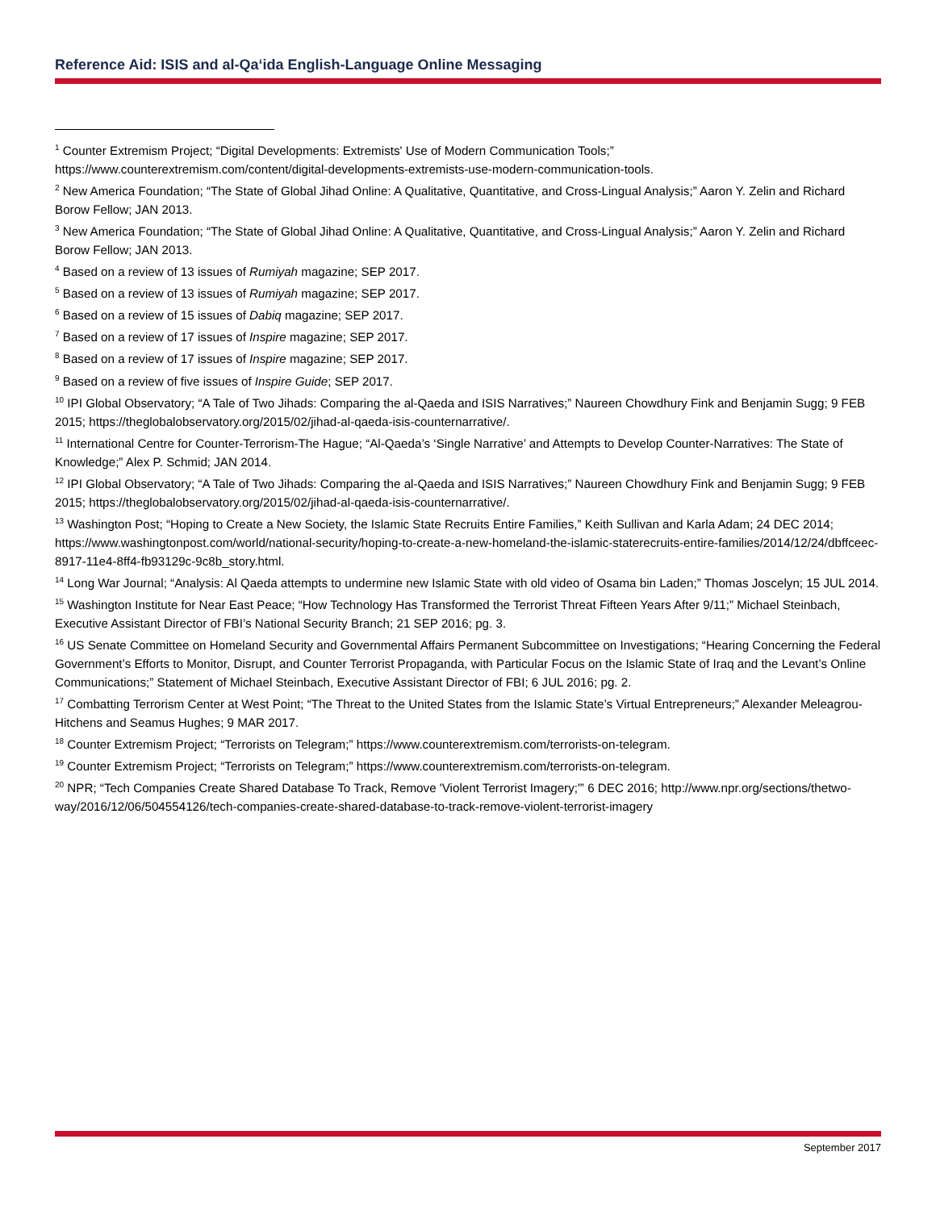Reference Aid: ISIS and al-Qa‘ida English-Language Online Messaging
<sup>1</sup> Counter Extremism Project; “Digital Developments: Extremists' Use of Modern Communication Tools;” https://www.counterextremism.com/content/digital-developments-extremists-use-modern-communication-tools.
<sup>2</sup> New America Foundation; “The State of Global Jihad Online: A Qualitative, Quantitative, and Cross-Lingual Analysis;” Aaron Y. Zelin and Richard Borow Fellow; JAN 2013.
<sup>3</sup> New America Foundation; “The State of Global Jihad Online: A Qualitative, Quantitative, and Cross-Lingual Analysis;” Aaron Y. Zelin and Richard Borow Fellow; JAN 2013.
<sup>4</sup> Based on a review of 13 issues of Rumiyah magazine; SEP 2017.
<sup>5</sup> Based on a review of 13 issues of Rumiyah magazine; SEP 2017.
<sup>6</sup> Based on a review of 15 issues of Dabiq magazine; SEP 2017.
<sup>7</sup> Based on a review of 17 issues of Inspire magazine; SEP 2017.
<sup>8</sup> Based on a review of 17 issues of Inspire magazine; SEP 2017.
<sup>9</sup> Based on a review of five issues of Inspire Guide; SEP 2017.
<sup>10</sup> IPI Global Observatory; “A Tale of Two Jihads: Comparing the al-Qaeda and ISIS Narratives;” Naureen Chowdhury Fink and Benjamin Sugg; 9 FEB 2015; https://theglobalobservatory.org/2015/02/jihad-al-qaeda-isis-counternarrative/.
<sup>11</sup> International Centre for Counter-Terrorism-The Hague; “Al-Qaeda’s ‘Single Narrative’ and Attempts to Develop Counter-Narratives: The State of Knowledge;” Alex P. Schmid; JAN 2014.
<sup>12</sup> IPI Global Observatory; “A Tale of Two Jihads: Comparing the al-Qaeda and ISIS Narratives;” Naureen Chowdhury Fink and Benjamin Sugg; 9 FEB 2015; https://theglobalobservatory.org/2015/02/jihad-al-qaeda-isis-counternarrative/.
<sup>13</sup> Washington Post; “Hoping to Create a New Society, the Islamic State Recruits Entire Families,” Keith Sullivan and Karla Adam; 24 DEC 2014; https://www.washingtonpost.com/world/national-security/hoping-to-create-a-new-homeland-the-islamic-staterecruits-entire-families/2014/12/24/dbffceec-8917-11e4-8ff4-fb93129c-9c8b_story.html.
<sup>14</sup> Long War Journal; “Analysis: Al Qaeda attempts to undermine new Islamic State with old video of Osama bin Laden;” Thomas Joscelyn; 15 JUL 2014.
<sup>15</sup> Washington Institute for Near East Peace; “How Technology Has Transformed the Terrorist Threat Fifteen Years After 9/11;” Michael Steinbach, Executive Assistant Director of FBI’s National Security Branch; 21 SEP 2016; pg. 3.
<sup>16</sup> US Senate Committee on Homeland Security and Governmental Affairs Permanent Subcommittee on Investigations; “Hearing Concerning the Federal Government’s Efforts to Monitor, Disrupt, and Counter Terrorist Propaganda, with Particular Focus on the Islamic State of Iraq and the Levant’s Online Communications;” Statement of Michael Steinbach, Executive Assistant Director of FBI; 6 JUL 2016; pg. 2.
<sup>17</sup> Combatting Terrorism Center at West Point; “The Threat to the United States from the Islamic State’s Virtual Entrepreneurs;” Alexander Meleagrou-Hitchens and Seamus Hughes; 9 MAR 2017.
<sup>18</sup> Counter Extremism Project; “Terrorists on Telegram;” https://www.counterextremism.com/terrorists-on-telegram.
<sup>19</sup> Counter Extremism Project; “Terrorists on Telegram;” https://www.counterextremism.com/terrorists-on-telegram.
<sup>20</sup> NPR; “Tech Companies Create Shared Database To Track, Remove 'Violent Terrorist Imagery;'” 6 DEC 2016; http://www.npr.org/sections/thetwo-way/2016/12/06/504554126/tech-companies-create-shared-database-to-track-remove-violent-terrorist-imagery
September 2017